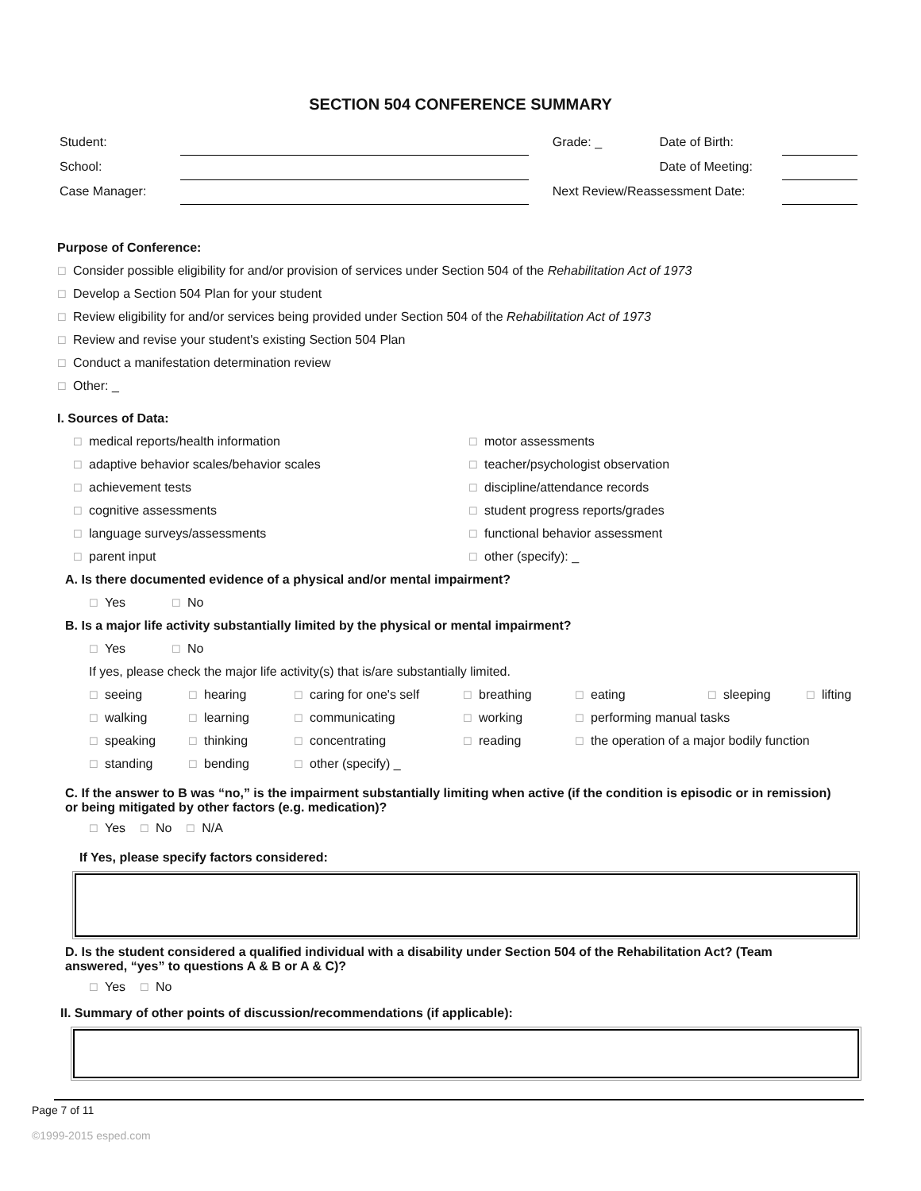SECTION 504 CONFERENCE SUMMARY
Student: Grade: _ Date of Birth:
School: Date of Meeting:
Case Manager: Next Review/Reassessment Date:
Purpose of Conference:
☐ Consider possible eligibility for and/or provision of services under Section 504 of the Rehabilitation Act of 1973
☐ Develop a Section 504 Plan for your student
☐ Review eligibility for and/or services being provided under Section 504 of the Rehabilitation Act of 1973
☐ Review and revise your student's existing Section 504 Plan
☐ Conduct a manifestation determination review
☐ Other: _
I. Sources of Data:
☐ medical reports/health information
☐ motor assessments
☐ adaptive behavior scales/behavior scales
☐ teacher/psychologist observation
☐ achievement tests
☐ discipline/attendance records
☐ cognitive assessments
☐ student progress reports/grades
☐ language surveys/assessments
☐ functional behavior assessment
☐ parent input
☐ other (specify): _
A. Is there documented evidence of a physical and/or mental impairment?
☐ Yes ☐ No
B. Is a major life activity substantially limited by the physical or mental impairment?
☐ Yes ☐ No
If yes, please check the major life activity(s) that is/are substantially limited.
☐ seeing
☐ hearing
☐ caring for one's self
☐ breathing
☐ eating
☐ sleeping
☐ lifting
☐ walking
☐ learning
☐ communicating
☐ working
☐ performing manual tasks
☐ speaking
☐ thinking
☐ concentrating
☐ reading
☐ the operation of a major bodily function
☐ standing
☐ bending
☐ other (specify) _
C. If the answer to B was “no,” is the impairment substantially limiting when active (if the condition is episodic or in remission) or being mitigated by other factors (e.g. medication)?
☐ Yes ☐ No ☐ N/A
If Yes, please specify factors considered:
D. Is the student considered a qualified individual with a disability under Section 504 of the Rehabilitation Act? (Team answered, “yes” to questions A & B or A & C)?
☐ Yes ☐ No
II. Summary of other points of discussion/recommendations (if applicable):
Page 7 of 11
©1999-2015 esped.com